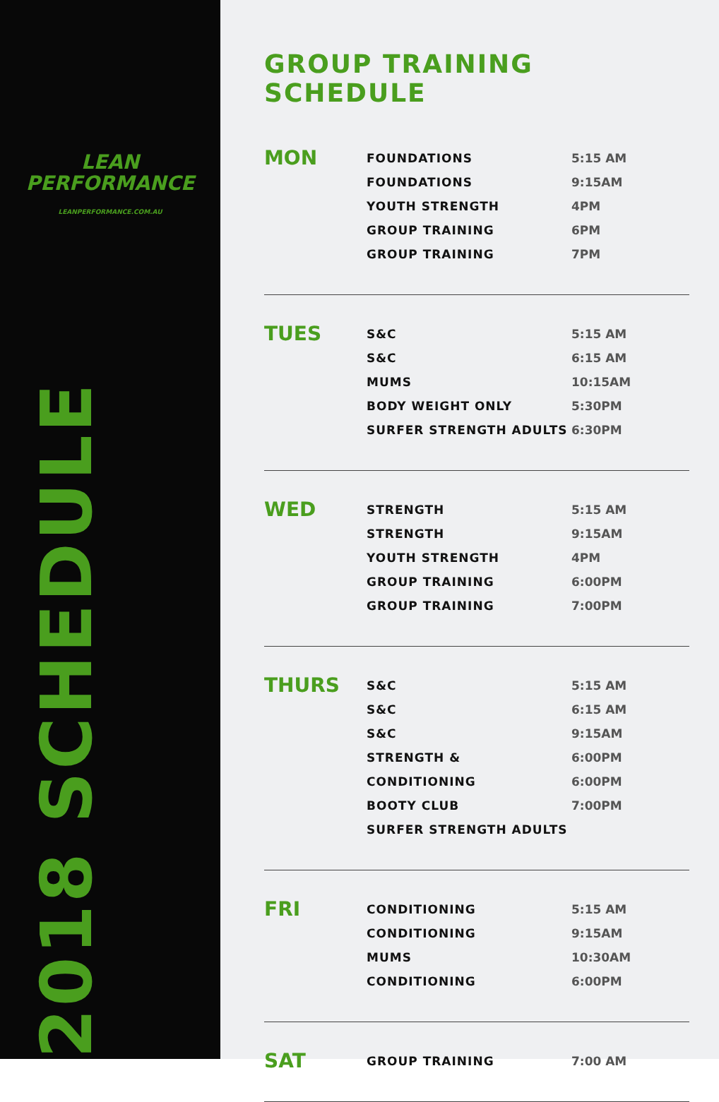LEAN
PERFORMANCE
LEANPERFORMANCE.COM.AU
2018 SCHEDULE
GROUP TRAINING SCHEDULE
| MON | FOUNDATIONS FOUNDATIONS YOUTH STRENGTH GROUP TRAINING GROUP TRAINING | 5:15 AM 9:15AM 4PM 6PM 7PM |
| TUES | S&C S&C MUMS BODY WEIGHT ONLY SURFER STRENGTH ADULTS | 5:15 AM 6:15 AM 10:15AM 5:30PM 6:30PM |
| WED | STRENGTH STRENGTH YOUTH STRENGTH GROUP TRAINING GROUP TRAINING | 5:15 AM 9:15AM 4PM 6:00PM 7:00PM |
| THURS | S&C S&C S&C STRENGTH & CONDITIONING BOOTY CLUB SURFER STRENGTH ADULTS | 5:15 AM 6:15 AM 9:15AM 6:00PM 6:00PM 7:00PM |
| FRI | CONDITIONING CONDITIONING MUMS CONDITIONING | 5:15 AM 9:15AM 10:30AM 6:00PM |
| SAT | GROUP TRAINING | 7:00 AM |